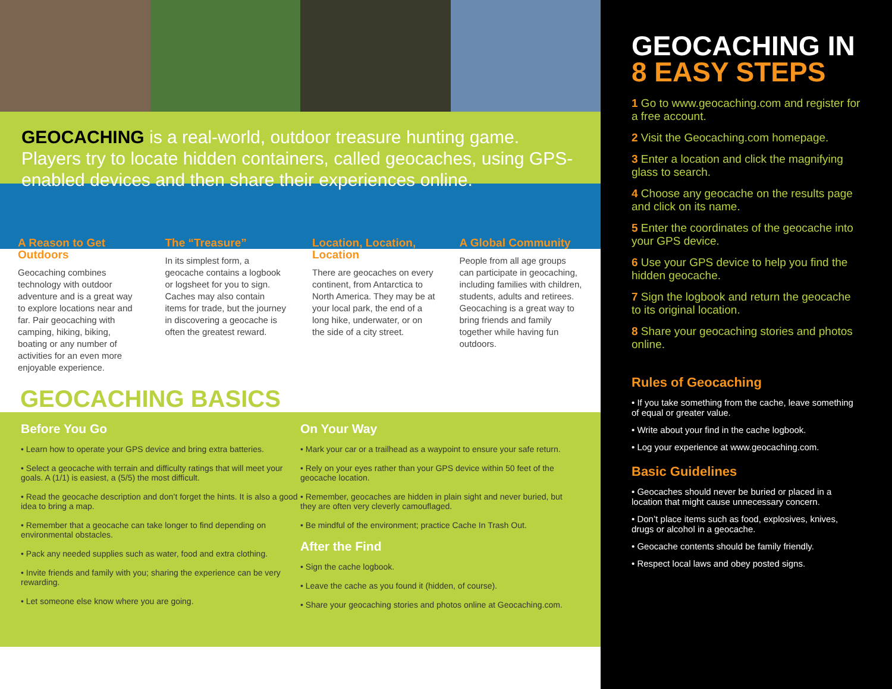GEOCACHING is a real-world, outdoor treasure hunting game. Players try to locate hidden containers, called geocaches, using GPS-enabled devices and then share their experiences online.
A Reason to Get Outdoors
Geocaching combines technology with outdoor adventure and is a great way to explore locations near and far. Pair geocaching with camping, hiking, biking, boating or any number of activities for an even more enjoyable experience.
The “Treasure”
In its simplest form, a geocache contains a logbook or logsheet for you to sign. Caches may also contain items for trade, but the journey in discovering a geocache is often the greatest reward.
Location, Location, Location
There are geocaches on every continent, from Antarctica to North America. They may be at your local park, the end of a long hike, underwater, or on the side of a city street.
A Global Community
People from all age groups can participate in geocaching, including families with children, students, adults and retirees. Geocaching is a great way to bring friends and family together while having fun outdoors.
GEOCACHING BASICS
Before You Go
• Learn how to operate your GPS device and bring extra batteries.
• Select a geocache with terrain and difficulty ratings that will meet your goals. A (1/1) is easiest, a (5/5) the most difficult.
• Read the geocache description and don’t forget the hints. It is also a good idea to bring a map.
• Remember that a geocache can take longer to find depending on environmental obstacles.
• Pack any needed supplies such as water, food and extra clothing.
• Invite friends and family with you; sharing the experience can be very rewarding.
• Let someone else know where you are going.
On Your Way
• Mark your car or a trailhead as a waypoint to ensure your safe return.
• Rely on your eyes rather than your GPS device within 50 feet of the geocache location.
• Remember, geocaches are hidden in plain sight and never buried, but they are often very cleverly camouflaged.
• Be mindful of the environment; practice Cache In Trash Out.
After the Find
• Sign the cache logbook.
• Leave the cache as you found it (hidden, of course).
• Share your geocaching stories and photos online at Geocaching.com.
GEOCACHING IN
8 EASY STEPS
1 Go to www.geocaching.com and register for a free account.
2 Visit the Geocaching.com homepage.
3 Enter a location and click the magnifying glass to search.
4 Choose any geocache on the results page and click on its name.
5 Enter the coordinates of the geocache into your GPS device.
6 Use your GPS device to help you find the hidden geocache.
7 Sign the logbook and return the geocache to its original location.
8 Share your geocaching stories and photos online.
Rules of Geocaching
• If you take something from the cache, leave something of equal or greater value.
• Write about your find in the cache logbook.
• Log your experience at www.geocaching.com.
Basic Guidelines
• Geocaches should never be buried or placed in a location that might cause unnecessary concern.
• Don’t place items such as food, explosives, knives, drugs or alcohol in a geocache.
• Geocache contents should be family friendly.
• Respect local laws and obey posted signs.